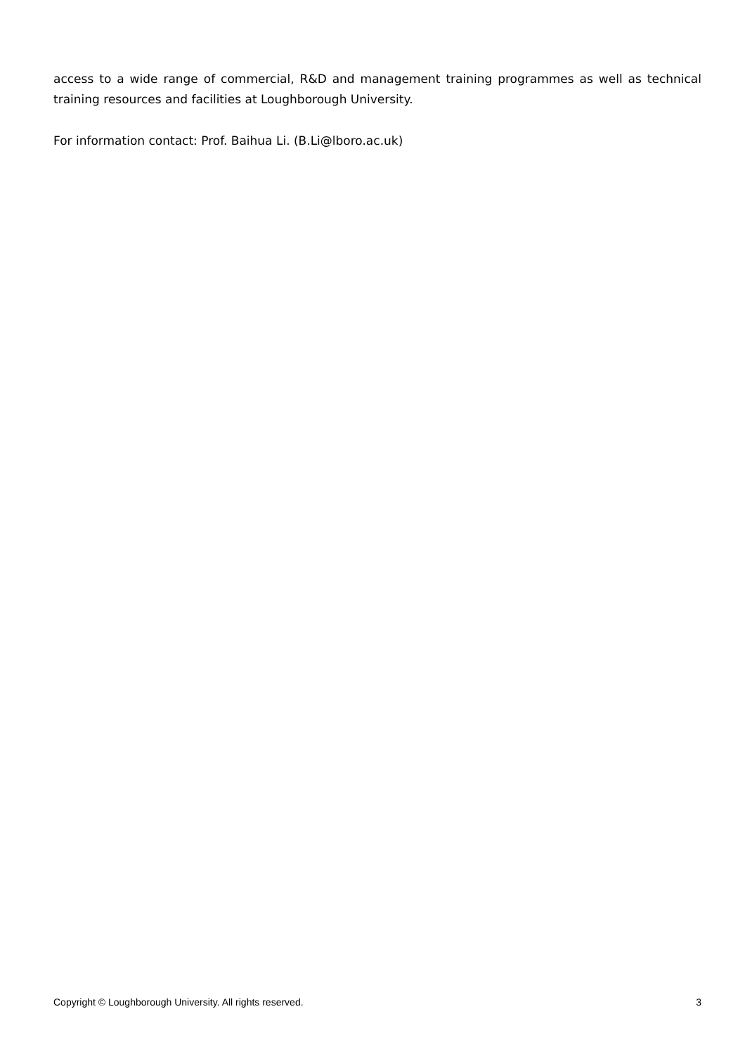access to a wide range of commercial, R&D and management training programmes as well as technical training resources and facilities at Loughborough University.
For information contact: Prof. Baihua Li. (B.Li@lboro.ac.uk)
Copyright © Loughborough University. All rights reserved. 3